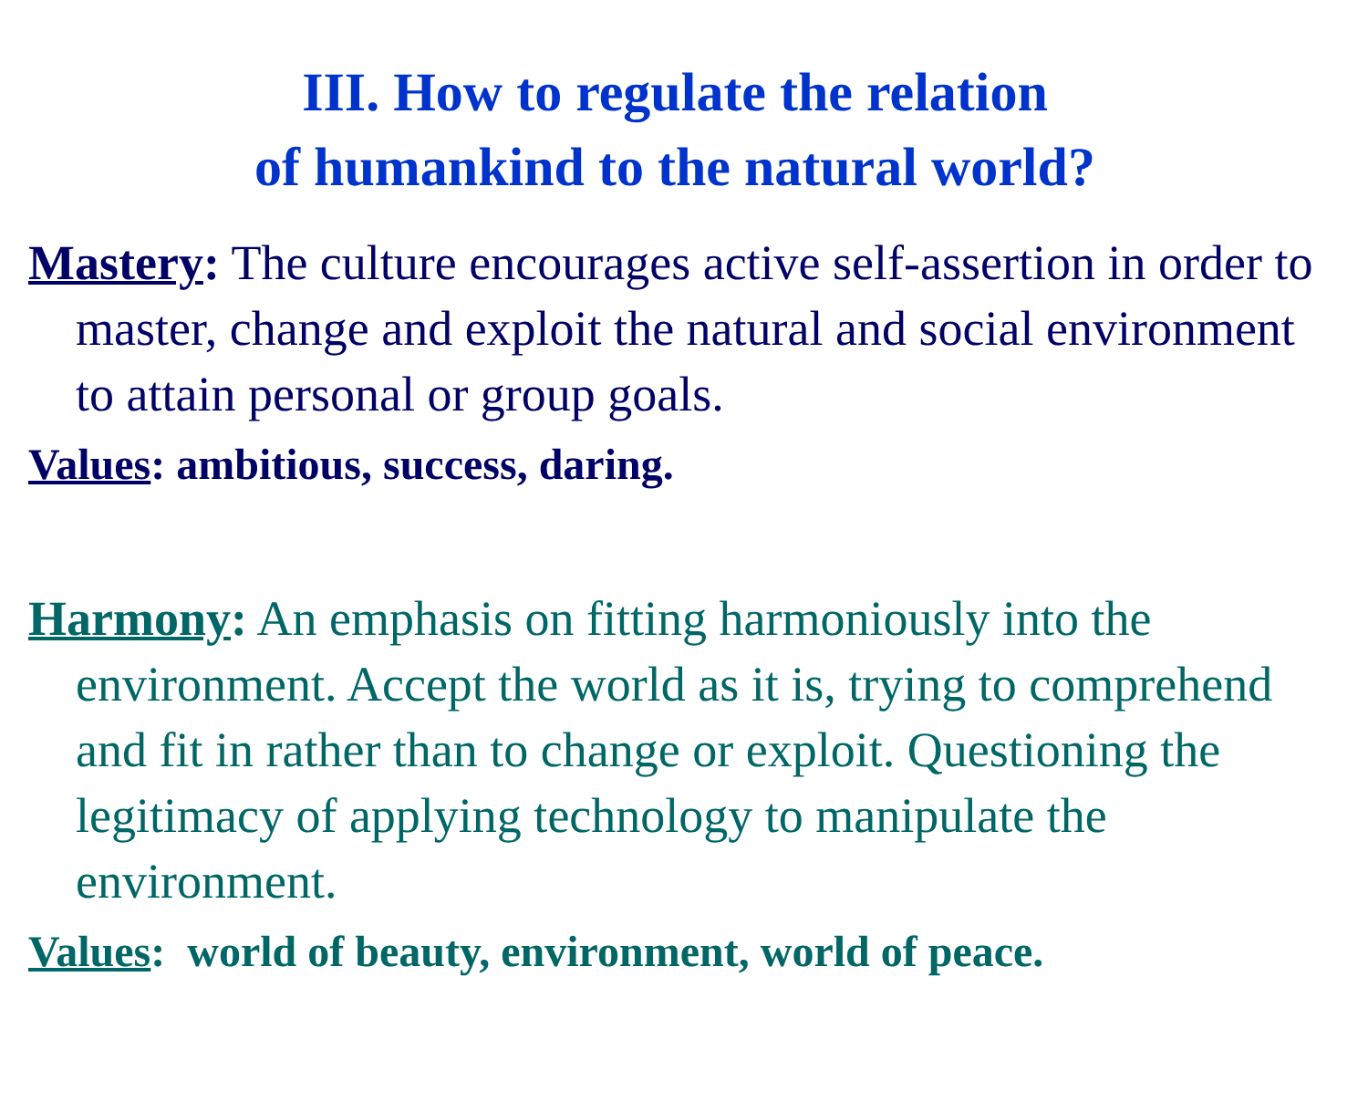III. How to regulate the relation
of humankind to the natural world?
Mastery: The culture encourages active self-assertion in order to master, change and exploit the natural and social environment to attain personal or group goals.
Values: ambitious, success, daring.
Harmony: An emphasis on fitting harmoniously into the environment. Accept the world as it is, trying to comprehend and fit in rather than to change or exploit. Questioning the legitimacy of applying technology to manipulate the environment.
Values: world of beauty, environment, world of peace.